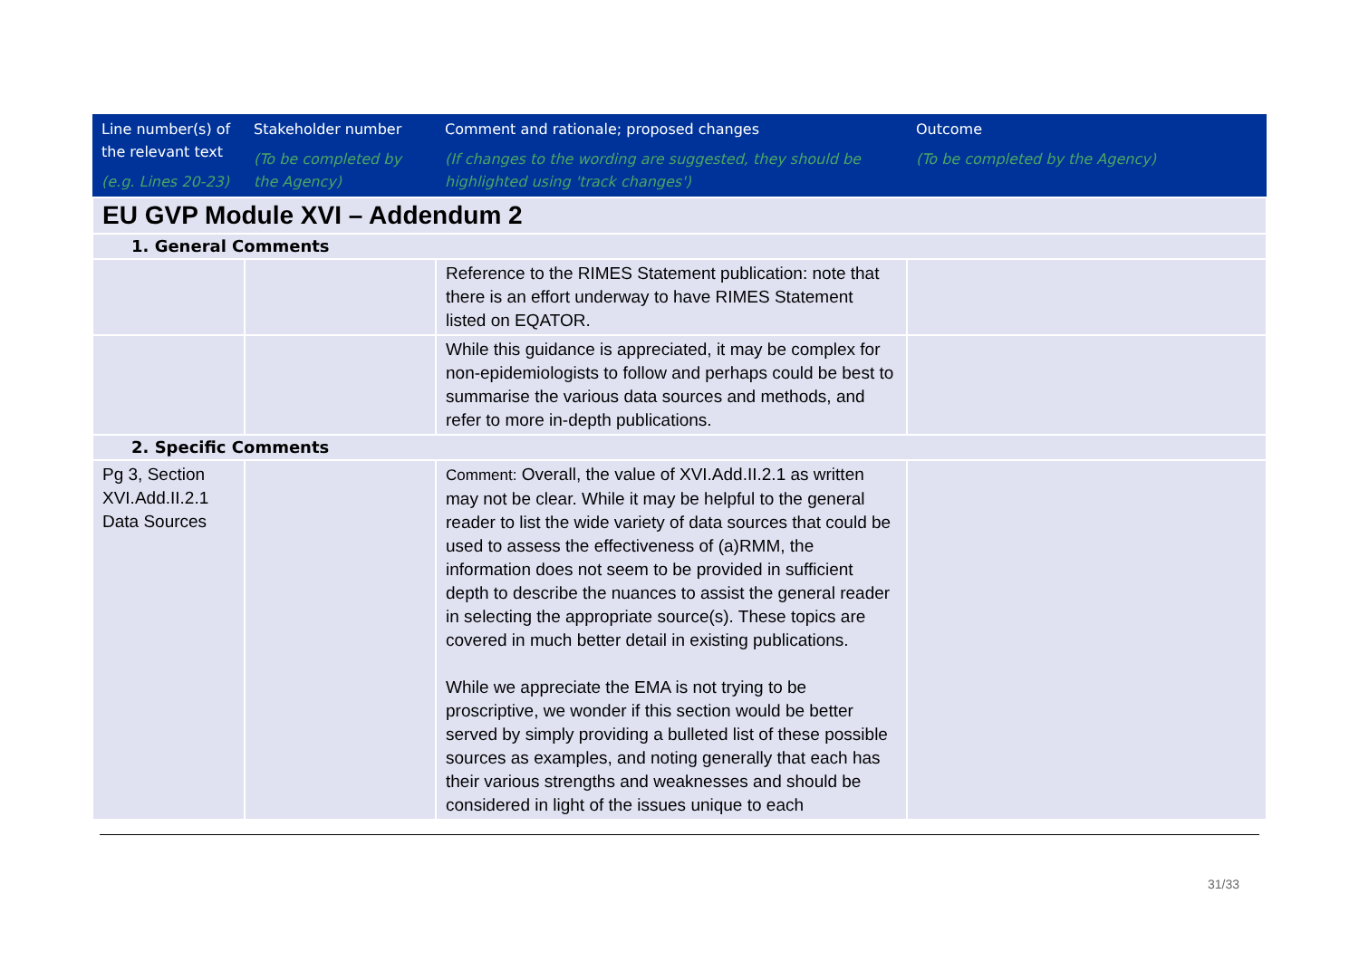| Line number(s) of the relevant text (e.g. Lines 20-23) | Stakeholder number (To be completed by the Agency) | Comment and rationale; proposed changes (If changes to the wording are suggested, they should be highlighted using 'track changes') | Outcome (To be completed by the Agency) |
| --- | --- | --- | --- |
| EU GVP Module XVI – Addendum 2 | | | |
| 1. General Comments | | | |
| | | Reference to the RIMES Statement publication: note that there is an effort underway to have RIMES Statement listed on EQATOR. | |
| | | While this guidance is appreciated, it may be complex for non-epidemiologists to follow and perhaps could be best to summarise the various data sources and methods, and refer to more in-depth publications. | |
| 2. Specific Comments | | | |
| Pg 3, Section XVI.Add.II.2.1 Data Sources | | Comment: Overall, the value of XVI.Add.II.2.1 as written may not be clear. While it may be helpful to the general reader to list the wide variety of data sources that could be used to assess the effectiveness of (a)RMM, the information does not seem to be provided in sufficient depth to describe the nuances to assist the general reader in selecting the appropriate source(s). These topics are covered in much better detail in existing publications. While we appreciate the EMA is not trying to be proscriptive, we wonder if this section would be better served by simply providing a bulleted list of these possible sources as examples, and noting generally that each has their various strengths and weaknesses and should be considered in light of the issues unique to each | |
31/33